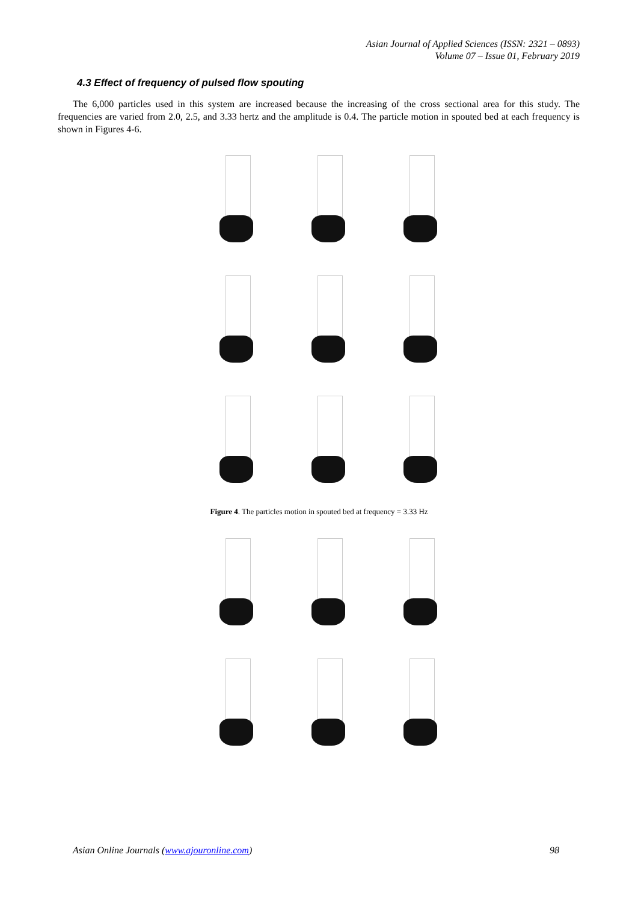Asian Journal of Applied Sciences (ISSN: 2321 – 0893)
Volume 07 – Issue 01, February 2019
4.3 Effect of frequency of pulsed flow spouting
The 6,000 particles used in this system are increased because the increasing of the cross sectional area for this study. The frequencies are varied from 2.0, 2.5, and 3.33 hertz and the amplitude is 0.4. The particle motion in spouted bed at each frequency is shown in Figures 4-6.
Figure 4. The particles motion in spouted bed at frequency = 3.33 Hz
Asian Online Journals (www.ajouronline.com)
98